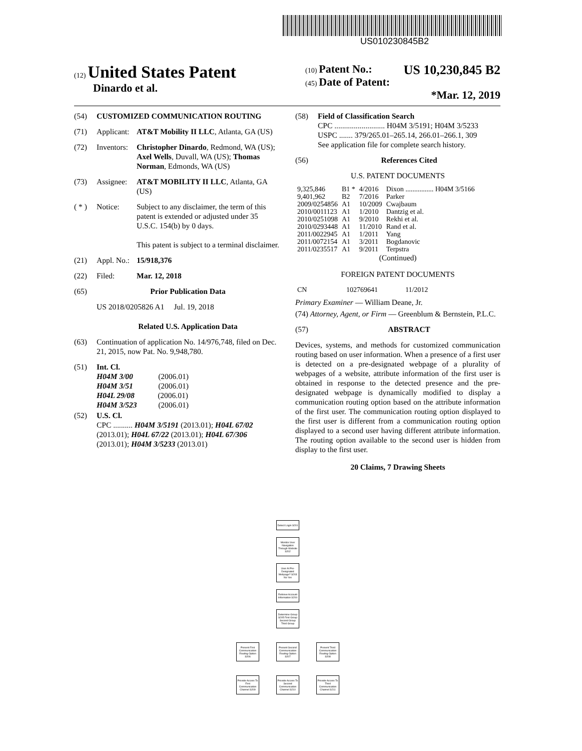US010230845B2
(12) United States Patent
Dinardo et al.
(10) Patent No.: US 10,230,845 B2
(45) Date of Patent: *Mar. 12, 2019
(54) CUSTOMIZED COMMUNICATION ROUTING
(71) Applicant:
AT&T Mobility II LLC, Atlanta, GA (US)
(72) Inventors:
Christopher Dinardo, Redmond, WA (US); Axel Wells, Duvall, WA (US); Thomas Norman, Edmonds, WA (US)
(73) Assignee:
AT&T MOBILITY II LLC, Atlanta, GA (US)
( * )
Notice: Subject to any disclaimer, the term of this patent is extended or adjusted under 35 U.S.C. 154(b) by 0 days.
This patent is subject to a terminal disclaimer.
(21) Appl. No.:
15/918,376
(22) Filed: Mar. 12, 2018
(65) Prior Publication Data
US 2018/0205826 A1 Jul. 19, 2018
Related U.S. Application Data
(63) Continuation of application No. 14/976,748, filed on Dec. 21, 2015, now Pat. No. 9,948,780.
(51) Int. Cl.
H04M 3/00 (2006.01)
H04M 3/51 (2006.01)
H04L 29/08 (2006.01)
H04M 3/523 (2006.01)
(52) U.S. Cl.
CPC .......... H04M 3/5191 (2013.01); H04L 67/02 (2013.01); H04L 67/22 (2013.01); H04L 67/306 (2013.01); H04M 3/5233 (2013.01)
(58) Field of Classification Search
CPC .......................... H04M 3/5191; H04M 3/5233
USPC ....... 379/265.01–265.14, 266.01–266.1, 309
See application file for complete search history.
(56) References Cited
U.S. PATENT DOCUMENTS
| 9,325,846 | B1 * | 4/2016 | Dixon ................ H04M 3/5166 |
| 9,401,962 | B2 | 7/2016 | Parker |
| 2009/0254856 | A1 | 10/2009 | Cwajbaum |
| 2010/0011123 | A1 | 1/2010 | Dantzig et al. |
| 2010/0251098 | A1 | 9/2010 | Rekhi et al. |
| 2010/0293448 | A1 | 11/2010 | Rand et al. |
| 2011/0022945 | A1 | 1/2011 | Yang |
| 2011/0072154 | A1 | 3/2011 | Bogdanovic |
| 2011/0235517 | A1 | 9/2011 | Terpstra |
(Continued)
FOREIGN PATENT DOCUMENTS
| CN | 102769641 | 11/2012 |
Primary Examiner — William Deane, Jr.
(74) Attorney, Agent, or Firm — Greenblum & Bernstein, P.L.C.
(57) ABSTRACT
Devices, systems, and methods for customized communication routing based on user information. When a presence of a first user is detected on a pre-designated webpage of a plurality of webpages of a website, attribute information of the first user is obtained in response to the detected presence and the pre-designated webpage is dynamically modified to display a communication routing option based on the attribute information of the first user. The communication routing option displayed to the first user is different from a communication routing option displayed to a second user having different attribute information. The routing option available to the second user is hidden from display to the first user.
20 Claims, 7 Drawing Sheets
Detect Login S201
Monitor User Navigation Through Website S202
User At Pre-Designated Webpage? S203 No Yes
Retrieve Account Information S204
Determine Group S205 First Group Second Group Third Group
Present First Communication Routing Option S206
Present Second Communication Routing Option S207
Present Third Communication Routing Option S208
Provide Access To First Communication Channel S209
Provide Access To Second Communication Channel S210
Provide Access To Third Communication Channel S211